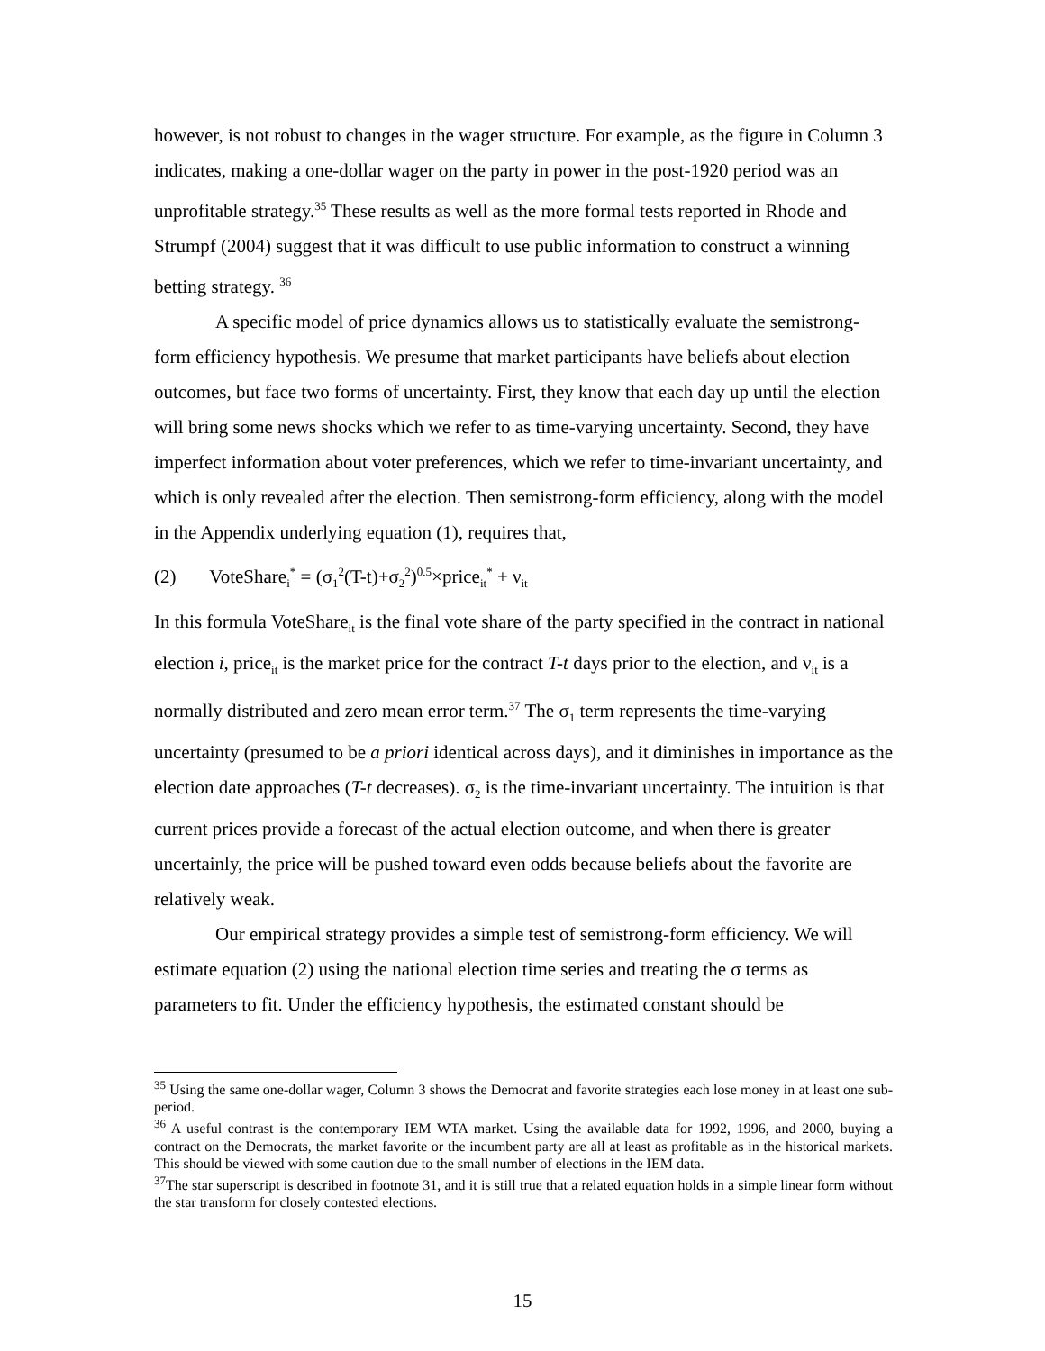however, is not robust to changes in the wager structure. For example, as the figure in Column 3 indicates, making a one-dollar wager on the party in power in the post-1920 period was an unprofitable strategy.<sup>35</sup> These results as well as the more formal tests reported in Rhode and Strumpf (2004) suggest that it was difficult to use public information to construct a winning betting strategy. <sup>36</sup>
A specific model of price dynamics allows us to statistically evaluate the semistrong-form efficiency hypothesis. We presume that market participants have beliefs about election outcomes, but face two forms of uncertainty. First, they know that each day up until the election will bring some news shocks which we refer to as time-varying uncertainty. Second, they have imperfect information about voter preferences, which we refer to time-invariant uncertainty, and which is only revealed after the election. Then semistrong-form efficiency, along with the model in the Appendix underlying equation (1), requires that,
(2) VoteShare<sub>i</sub><sup>*</sup> = (σ<sub>1</sub><sup>2</sup>(T-t)+σ<sub>2</sub><sup>2</sup>)<sup>0.5</sup>×price<sub>it</sub><sup>*</sup> + ν<sub>it</sub>
In this formula VoteShare<sub>it</sub> is the final vote share of the party specified in the contract in national election i, price<sub>it</sub> is the market price for the contract T-t days prior to the election, and ν<sub>it</sub> is a normally distributed and zero mean error term.<sup>37</sup> The σ<sub>1</sub> term represents the time-varying uncertainty (presumed to be a priori identical across days), and it diminishes in importance as the election date approaches (T-t decreases). σ<sub>2</sub> is the time-invariant uncertainty. The intuition is that current prices provide a forecast of the actual election outcome, and when there is greater uncertainly, the price will be pushed toward even odds because beliefs about the favorite are relatively weak.
Our empirical strategy provides a simple test of semistrong-form efficiency. We will estimate equation (2) using the national election time series and treating the σ terms as parameters to fit. Under the efficiency hypothesis, the estimated constant should be
<sup>35</sup> Using the same one-dollar wager, Column 3 shows the Democrat and favorite strategies each lose money in at least one sub-period.
<sup>36</sup> A useful contrast is the contemporary IEM WTA market. Using the available data for 1992, 1996, and 2000, buying a contract on the Democrats, the market favorite or the incumbent party are all at least as profitable as in the historical markets. This should be viewed with some caution due to the small number of elections in the IEM data.
<sup>37</sup> The star superscript is described in footnote 31, and it is still true that a related equation holds in a simple linear form without the star transform for closely contested elections.
15